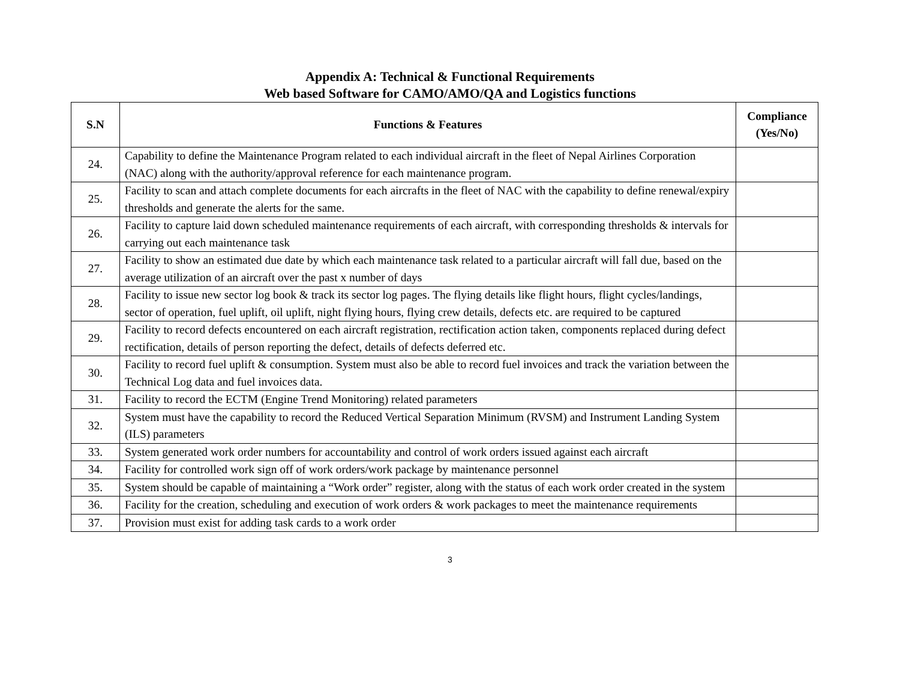Appendix A: Technical & Functional Requirements
Web based Software for CAMO/AMO/QA and Logistics functions
| S.N | Functions & Features | Compliance (Yes/No) |
| --- | --- | --- |
| 24. | Capability to define the Maintenance Program related to each individual aircraft in the fleet of Nepal Airlines Corporation (NAC) along with the authority/approval reference for each maintenance program. | |
| 25. | Facility to scan and attach complete documents for each aircrafts in the fleet of NAC with the capability to define renewal/expiry thresholds and generate the alerts for the same. | |
| 26. | Facility to capture laid down scheduled maintenance requirements of each aircraft, with corresponding thresholds & intervals for carrying out each maintenance task | |
| 27. | Facility to show an estimated due date by which each maintenance task related to a particular aircraft will fall due, based on the average utilization of an aircraft over the past x number of days | |
| 28. | Facility to issue new sector log book & track its sector log pages. The flying details like flight hours, flight cycles/landings, sector of operation, fuel uplift, oil uplift, night flying hours, flying crew details, defects etc. are required to be captured | |
| 29. | Facility to record defects encountered on each aircraft registration, rectification action taken, components replaced during defect rectification, details of person reporting the defect, details of defects deferred etc. | |
| 30. | Facility to record fuel uplift & consumption. System must also be able to record fuel invoices and track the variation between the Technical Log data and fuel invoices data. | |
| 31. | Facility to record the ECTM (Engine Trend Monitoring) related parameters | |
| 32. | System must have the capability to record the Reduced Vertical Separation Minimum (RVSM) and Instrument Landing System (ILS) parameters | |
| 33. | System generated work order numbers for accountability and control of work orders issued against each aircraft | |
| 34. | Facility for controlled work sign off of work orders/work package by maintenance personnel | |
| 35. | System should be capable of maintaining a “Work order” register, along with the status of each work order created in the system | |
| 36. | Facility for the creation, scheduling and execution of work orders & work packages to meet the maintenance requirements | |
| 37. | Provision must exist for adding task cards to a work order | |
3